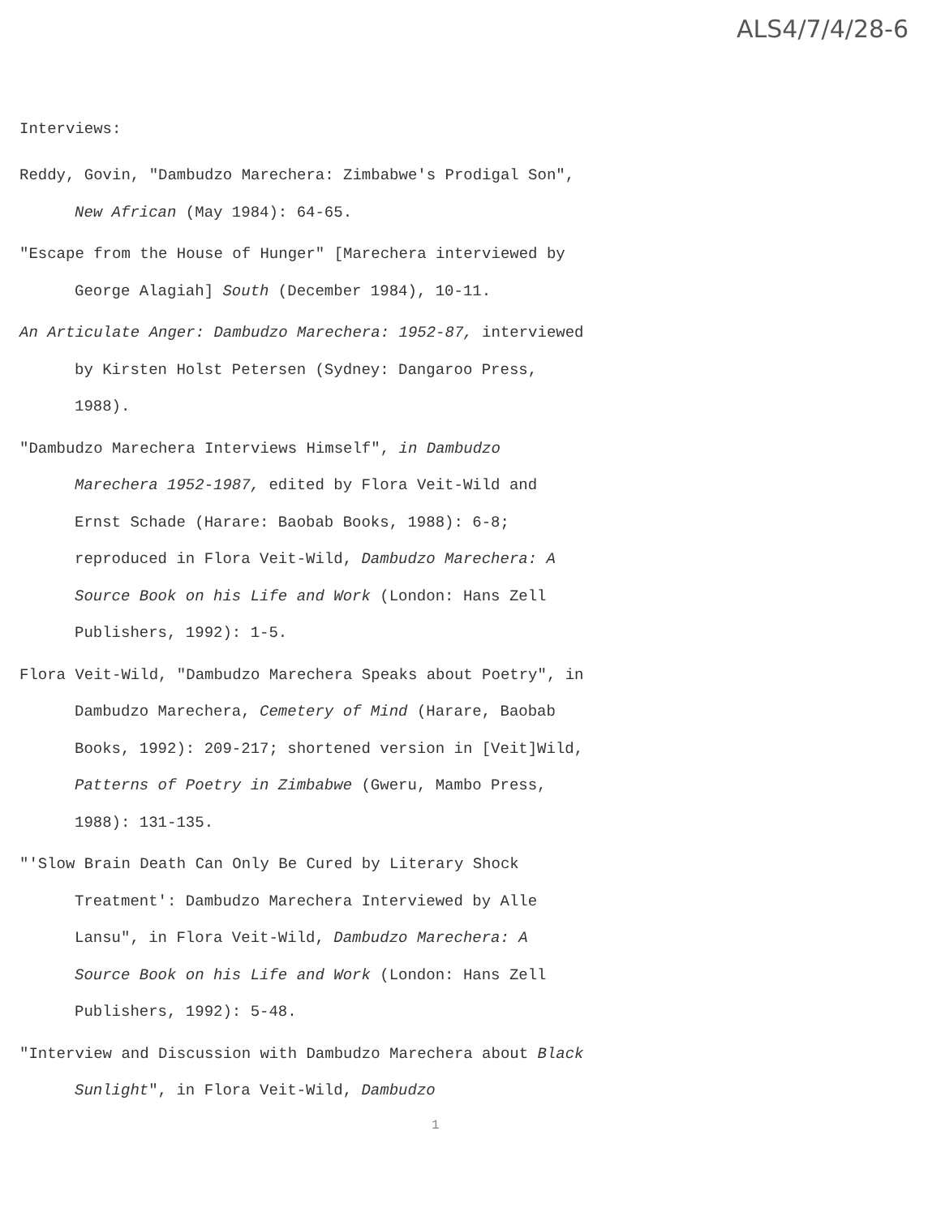ALS4/7/4/28-6
Interviews:
Reddy, Govin, "Dambudzo Marechera: Zimbabwe's Prodigal Son", New African (May 1984): 64-65.
"Escape from the House of Hunger" [Marechera interviewed by George Alagiah] South (December 1984), 10-11.
An Articulate Anger: Dambudzo Marechera: 1952-87, interviewed by Kirsten Holst Petersen (Sydney: Dangaroo Press, 1988).
"Dambudzo Marechera Interviews Himself", in Dambudzo Marechera 1952-1987, edited by Flora Veit-Wild and Ernst Schade (Harare: Baobab Books, 1988): 6-8; reproduced in Flora Veit-Wild, Dambudzo Marechera: A Source Book on his Life and Work (London: Hans Zell Publishers, 1992): 1-5.
Flora Veit-Wild, "Dambudzo Marechera Speaks about Poetry", in Dambudzo Marechera, Cemetery of Mind (Harare, Baobab Books, 1992): 209-217; shortened version in [Veit]Wild, Patterns of Poetry in Zimbabwe (Gweru, Mambo Press, 1988): 131-135.
"'Slow Brain Death Can Only Be Cured by Literary Shock Treatment': Dambudzo Marechera Interviewed by Alle Lansu", in Flora Veit-Wild, Dambudzo Marechera: A Source Book on his Life and Work (London: Hans Zell Publishers, 1992): 5-48.
"Interview and Discussion with Dambudzo Marechera about Black Sunlight", in Flora Veit-Wild, Dambudzo
1